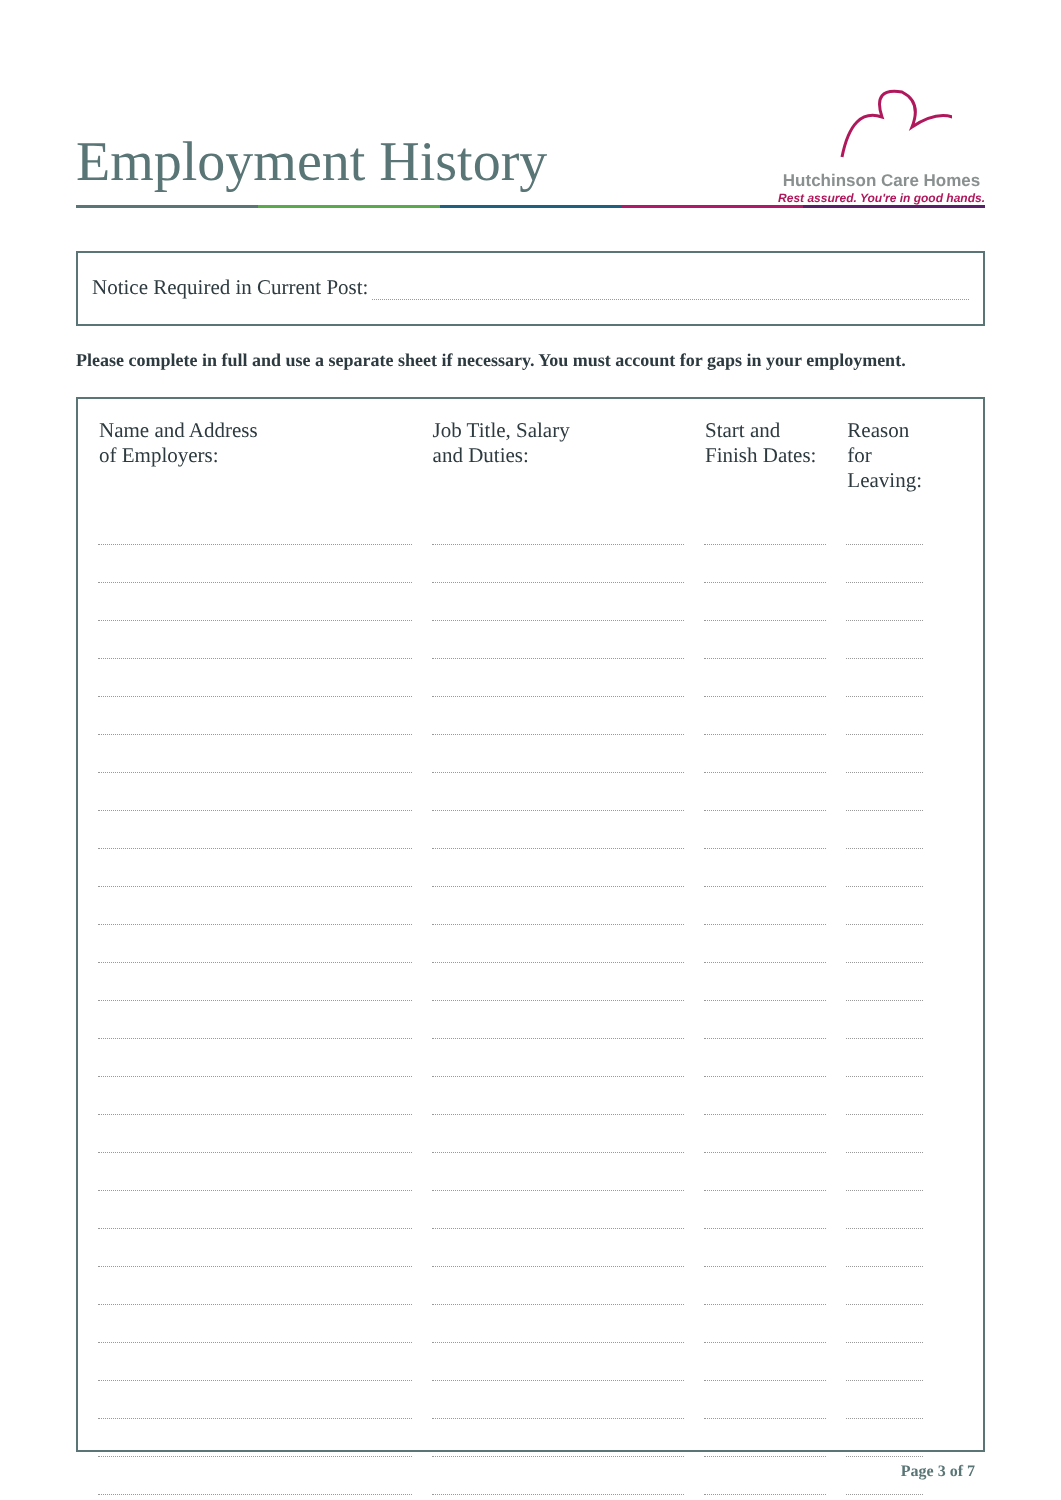Employment History
Hutchinson Care Homes
Rest assured. You're in good hands.
Notice Required in Current Post:
Please complete in full and use a separate sheet if necessary. You must account for gaps in your employment.
| Name and Address of Employers: | Job Title, Salary and Duties: | Start and Finish Dates: | Reason for Leaving: |
| --- | --- | --- | --- |
Page 3 of 7